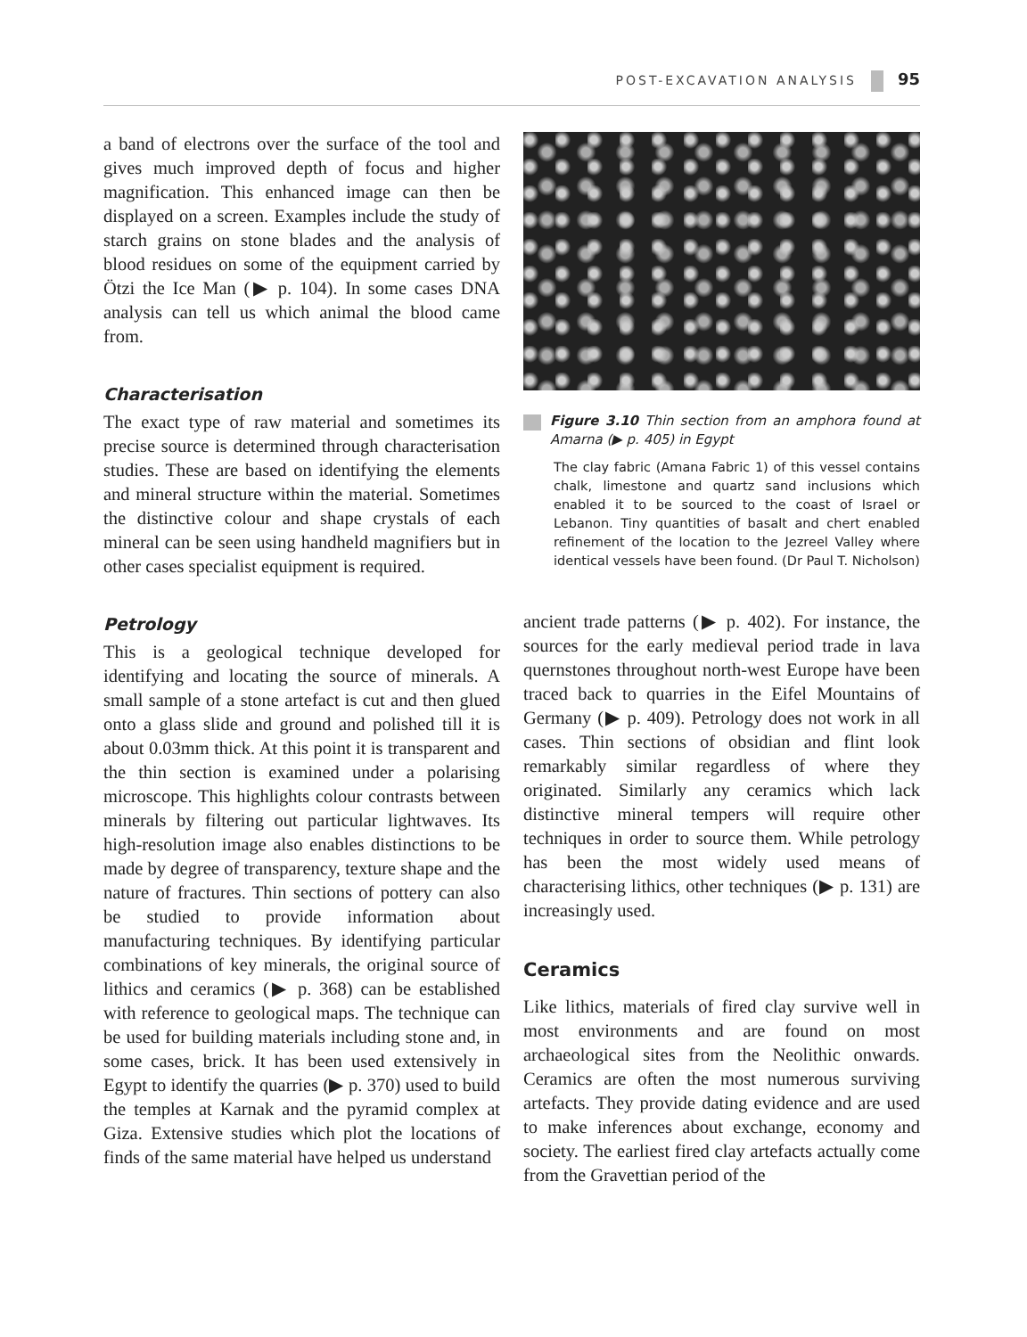POST-EXCAVATION ANALYSIS 95
a band of electrons over the surface of the tool and gives much improved depth of focus and higher magnification. This enhanced image can then be displayed on a screen. Examples include the study of starch grains on stone blades and the analysis of blood residues on some of the equipment carried by Ötzi the Ice Man (▶ p. 104). In some cases DNA analysis can tell us which animal the blood came from.
Characterisation
The exact type of raw material and sometimes its precise source is determined through characterisation studies. These are based on identifying the elements and mineral structure within the material. Sometimes the distinctive colour and shape crystals of each mineral can be seen using handheld magnifiers but in other cases specialist equipment is required.
Petrology
This is a geological technique developed for identifying and locating the source of minerals. A small sample of a stone artefact is cut and then glued onto a glass slide and ground and polished till it is about 0.03mm thick. At this point it is transparent and the thin section is examined under a polarising microscope. This highlights colour contrasts between minerals by filtering out particular lightwaves. Its high-resolution image also enables distinctions to be made by degree of transparency, texture shape and the nature of fractures. Thin sections of pottery can also be studied to provide information about manufacturing techniques. By identifying particular combinations of key minerals, the original source of lithics and ceramics (▶ p. 368) can be established with reference to geological maps. The technique can be used for building materials including stone and, in some cases, brick. It has been used extensively in Egypt to identify the quarries (▶ p. 370) used to build the temples at Karnak and the pyramid complex at Giza. Extensive studies which plot the locations of finds of the same material have helped us understand
Figure 3.10 Thin section from an amphora found at Amarna (▶ p. 405) in Egypt
The clay fabric (Amana Fabric 1) of this vessel contains chalk, limestone and quartz sand inclusions which enabled it to be sourced to the coast of Israel or Lebanon. Tiny quantities of basalt and chert enabled refinement of the location to the Jezreel Valley where identical vessels have been found. (Dr Paul T. Nicholson)
ancient trade patterns (▶ p. 402). For instance, the sources for the early medieval period trade in lava quernstones throughout north-west Europe have been traced back to quarries in the Eifel Mountains of Germany (▶ p. 409). Petrology does not work in all cases. Thin sections of obsidian and flint look remarkably similar regardless of where they originated. Similarly any ceramics which lack distinctive mineral tempers will require other techniques in order to source them. While petrology has been the most widely used means of characterising lithics, other techniques (▶ p. 131) are increasingly used.
Ceramics
Like lithics, materials of fired clay survive well in most environments and are found on most archaeological sites from the Neolithic onwards. Ceramics are often the most numerous surviving artefacts. They provide dating evidence and are used to make inferences about exchange, economy and society. The earliest fired clay artefacts actually come from the Gravettian period of the